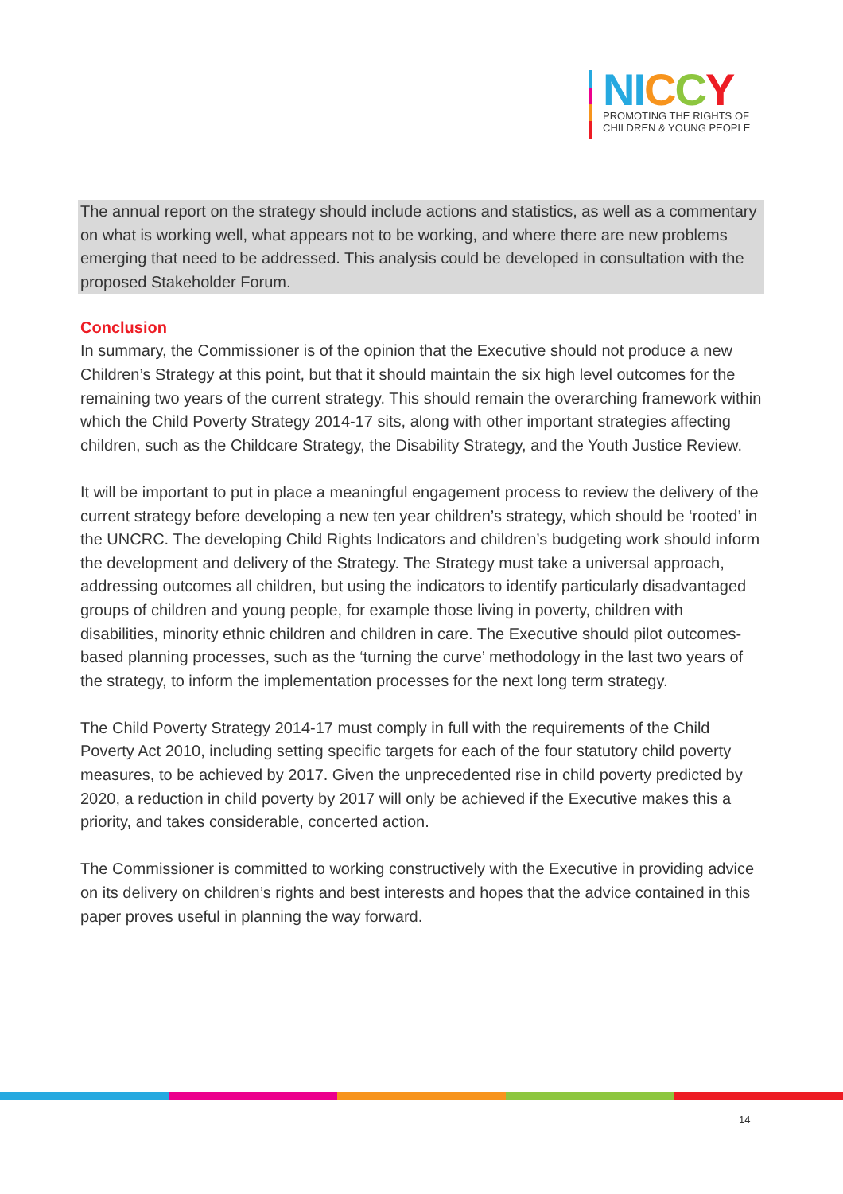NI CCY
PROMOTING THE RIGHTS OF
CHILDREN & YOUNG PEOPLE
The annual report on the strategy should include actions and statistics, as well as a commentary on what is working well, what appears not to be working, and where there are new problems emerging that need to be addressed. This analysis could be developed in consultation with the proposed Stakeholder Forum.
Conclusion
In summary, the Commissioner is of the opinion that the Executive should not produce a new Children’s Strategy at this point, but that it should maintain the six high level outcomes for the remaining two years of the current strategy. This should remain the overarching framework within which the Child Poverty Strategy 2014-17 sits, along with other important strategies affecting children, such as the Childcare Strategy, the Disability Strategy, and the Youth Justice Review.
It will be important to put in place a meaningful engagement process to review the delivery of the current strategy before developing a new ten year children’s strategy, which should be ‘rooted’ in the UNCRC. The developing Child Rights Indicators and children’s budgeting work should inform the development and delivery of the Strategy. The Strategy must take a universal approach, addressing outcomes all children, but using the indicators to identify particularly disadvantaged groups of children and young people, for example those living in poverty, children with disabilities, minority ethnic children and children in care. The Executive should pilot outcomes-based planning processes, such as the ‘turning the curve’ methodology in the last two years of the strategy, to inform the implementation processes for the next long term strategy.
The Child Poverty Strategy 2014-17 must comply in full with the requirements of the Child Poverty Act 2010, including setting specific targets for each of the four statutory child poverty measures, to be achieved by 2017. Given the unprecedented rise in child poverty predicted by 2020, a reduction in child poverty by 2017 will only be achieved if the Executive makes this a priority, and takes considerable, concerted action.
The Commissioner is committed to working constructively with the Executive in providing advice on its delivery on children’s rights and best interests and hopes that the advice contained in this paper proves useful in planning the way forward.
14